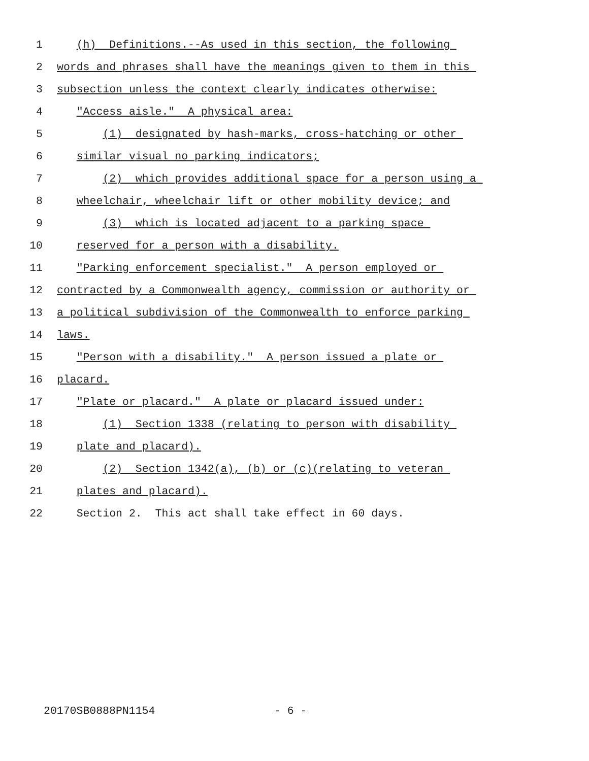1 (h) Definitions.--As used in this section, the following
2 words and phrases shall have the meanings given to them in this
3 subsection unless the context clearly indicates otherwise:
4 "Access aisle." A physical area:
5 (1) designated by hash-marks, cross-hatching or other
6 similar visual no parking indicators;
7 (2) which provides additional space for a person using a
8 wheelchair, wheelchair lift or other mobility device; and
9 (3) which is located adjacent to a parking space
10 reserved for a person with a disability.
11 "Parking enforcement specialist." A person employed or
12 contracted by a Commonwealth agency, commission or authority or
13 a political subdivision of the Commonwealth to enforce parking
14 laws.
15 "Person with a disability." A person issued a plate or
16 placard.
17 "Plate or placard." A plate or placard issued under:
18 (1) Section 1338 (relating to person with disability
19 plate and placard).
20 (2) Section 1342(a), (b) or (c)(relating to veteran
21 plates and placard).
22 Section 2. This act shall take effect in 60 days.
20170SB0888PN1154 - 6 -